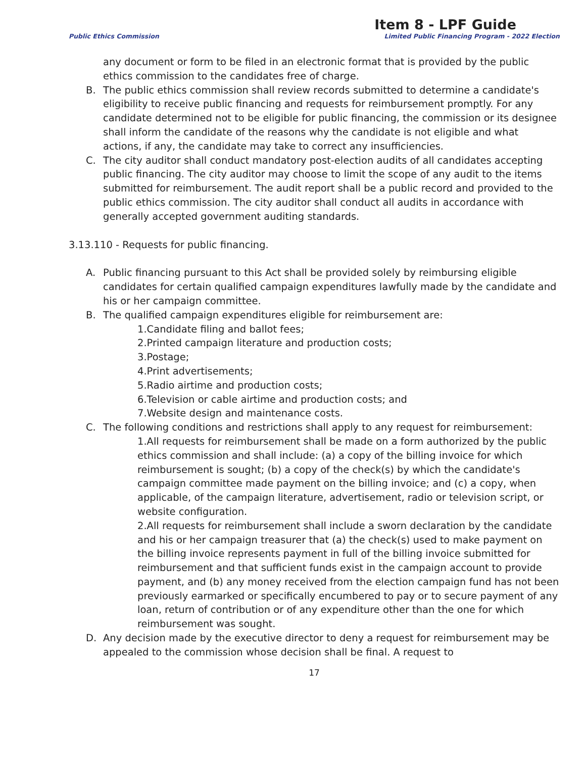Item 8 - LPF Guide
Public Ethics Commission Limited Public Financing Program - 2022 Election
any document or form to be filed in an electronic format that is provided by the public ethics commission to the candidates free of charge.
B. The public ethics commission shall review records submitted to determine a candidate's eligibility to receive public financing and requests for reimbursement promptly. For any candidate determined not to be eligible for public financing, the commission or its designee shall inform the candidate of the reasons why the candidate is not eligible and what actions, if any, the candidate may take to correct any insufficiencies.
C. The city auditor shall conduct mandatory post-election audits of all candidates accepting public financing. The city auditor may choose to limit the scope of any audit to the items submitted for reimbursement. The audit report shall be a public record and provided to the public ethics commission. The city auditor shall conduct all audits in accordance with generally accepted government auditing standards.
3.13.110 - Requests for public financing.
A. Public financing pursuant to this Act shall be provided solely by reimbursing eligible candidates for certain qualified campaign expenditures lawfully made by the candidate and his or her campaign committee.
B. The qualified campaign expenditures eligible for reimbursement are:
1.Candidate filing and ballot fees;
2.Printed campaign literature and production costs;
3.Postage;
4.Print advertisements;
5.Radio airtime and production costs;
6.Television or cable airtime and production costs; and
7.Website design and maintenance costs.
C. The following conditions and restrictions shall apply to any request for reimbursement:
1.All requests for reimbursement shall be made on a form authorized by the public ethics commission and shall include: (a) a copy of the billing invoice for which reimbursement is sought; (b) a copy of the check(s) by which the candidate's campaign committee made payment on the billing invoice; and (c) a copy, when applicable, of the campaign literature, advertisement, radio or television script, or website configuration.
2.All requests for reimbursement shall include a sworn declaration by the candidate and his or her campaign treasurer that (a) the check(s) used to make payment on the billing invoice represents payment in full of the billing invoice submitted for reimbursement and that sufficient funds exist in the campaign account to provide payment, and (b) any money received from the election campaign fund has not been previously earmarked or specifically encumbered to pay or to secure payment of any loan, return of contribution or of any expenditure other than the one for which reimbursement was sought.
D. Any decision made by the executive director to deny a request for reimbursement may be appealed to the commission whose decision shall be final. A request to
17